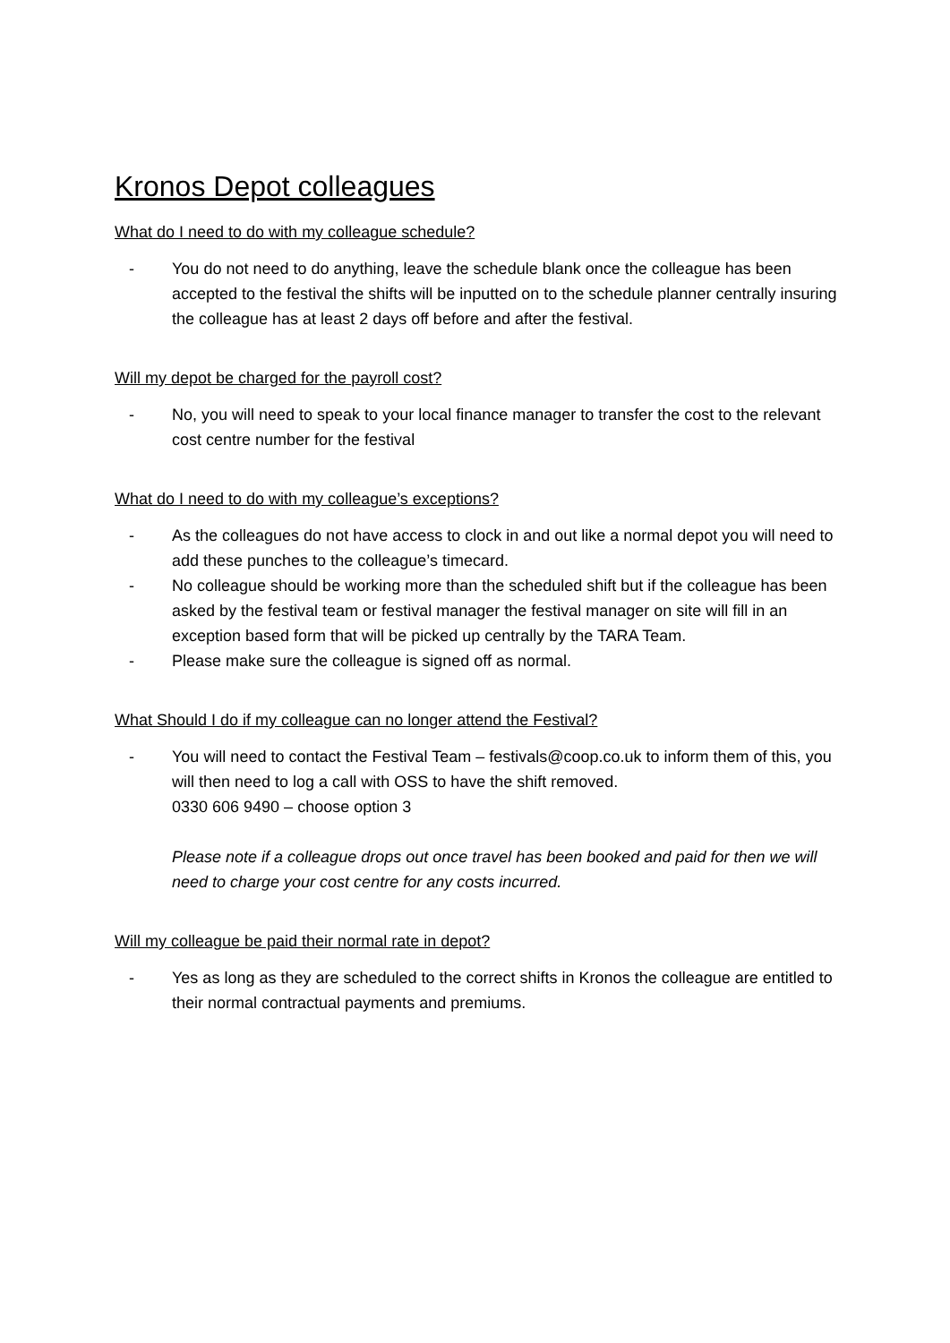Kronos Depot colleagues
What do I need to do with my colleague schedule?
- You do not need to do anything, leave the schedule blank once the colleague has been accepted to the festival the shifts will be inputted on to the schedule planner centrally insuring the colleague has at least 2 days off before and after the festival.
Will my depot be charged for the payroll cost?
- No, you will need to speak to your local finance manager to transfer the cost to the relevant cost centre number for the festival
What do I need to do with my colleague’s exceptions?
- As the colleagues do not have access to clock in and out like a normal depot you will need to add these punches to the colleague’s timecard.
- No colleague should be working more than the scheduled shift but if the colleague has been asked by the festival team or festival manager the festival manager on site will fill in an exception based form that will be picked up centrally by the TARA Team.
- Please make sure the colleague is signed off as normal.
What Should I do if my colleague can no longer attend the Festival?
-
You will need to contact the Festival Team – festivals@coop.co.uk to inform them of this, you will then need to log a call with OSS to have the shift removed.
0330 606 9490 – choose option 3
Please note if a colleague drops out once travel has been booked and paid for then we will need to charge your cost centre for any costs incurred.
Will my colleague be paid their normal rate in depot?
- Yes as long as they are scheduled to the correct shifts in Kronos the colleague are entitled to their normal contractual payments and premiums.